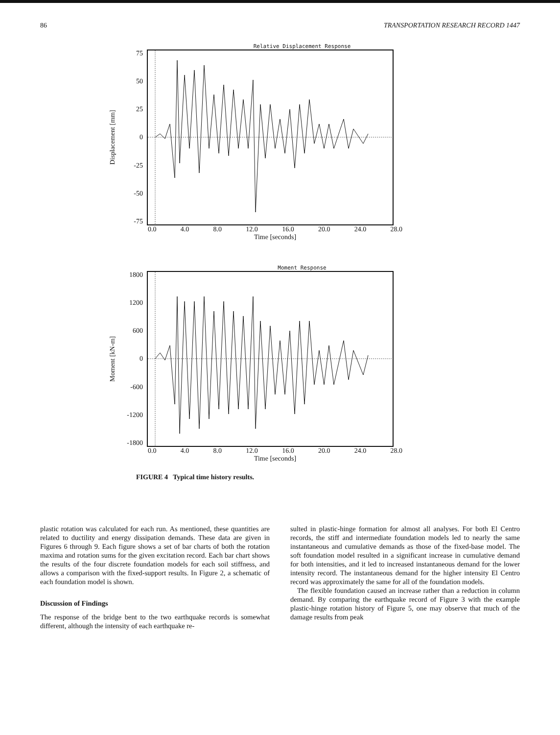86 TRANSPORTATION RESEARCH RECORD 1447
Relative Displacement Response
Displacement [mm]
75
50
25
0
-25
-50
-75
0.0 4.0 8.0 12.0 16.0 20.0 24.0 28.0
Time [seconds]
Moment Response
Moment [kN-m]
1800
1200
600
0
-600
-1200
-1800
0.0 4.0 8.0 12.0 16.0 20.0 24.0 28.0
Time [seconds]
FIGURE 4 Typical time history results.
plastic rotation was calculated for each run. As mentioned, these quantities are related to ductility and energy dissipation demands. These data are given in Figures 6 through 9. Each figure shows a set of bar charts of both the rotation maxima and rotation sums for the given excitation record. Each bar chart shows the results of the four discrete foundation models for each soil stiffness, and allows a comparison with the fixed-support results. In Figure 2, a schematic of each foundation model is shown.
Discussion of Findings
The response of the bridge bent to the two earthquake records is somewhat different, although the intensity of each earthquake re-
sulted in plastic-hinge formation for almost all analyses. For both El Centro records, the stiff and intermediate foundation models led to nearly the same instantaneous and cumulative demands as those of the fixed-base model. The soft foundation model resulted in a significant increase in cumulative demand for both intensities, and it led to increased instantaneous demand for the lower intensity record. The instantaneous demand for the higher intensity El Centro record was approximately the same for all of the foundation models.
The flexible foundation caused an increase rather than a reduction in column demand. By comparing the earthquake record of Figure 3 with the example plastic-hinge rotation history of Figure 5, one may observe that much of the damage results from peak